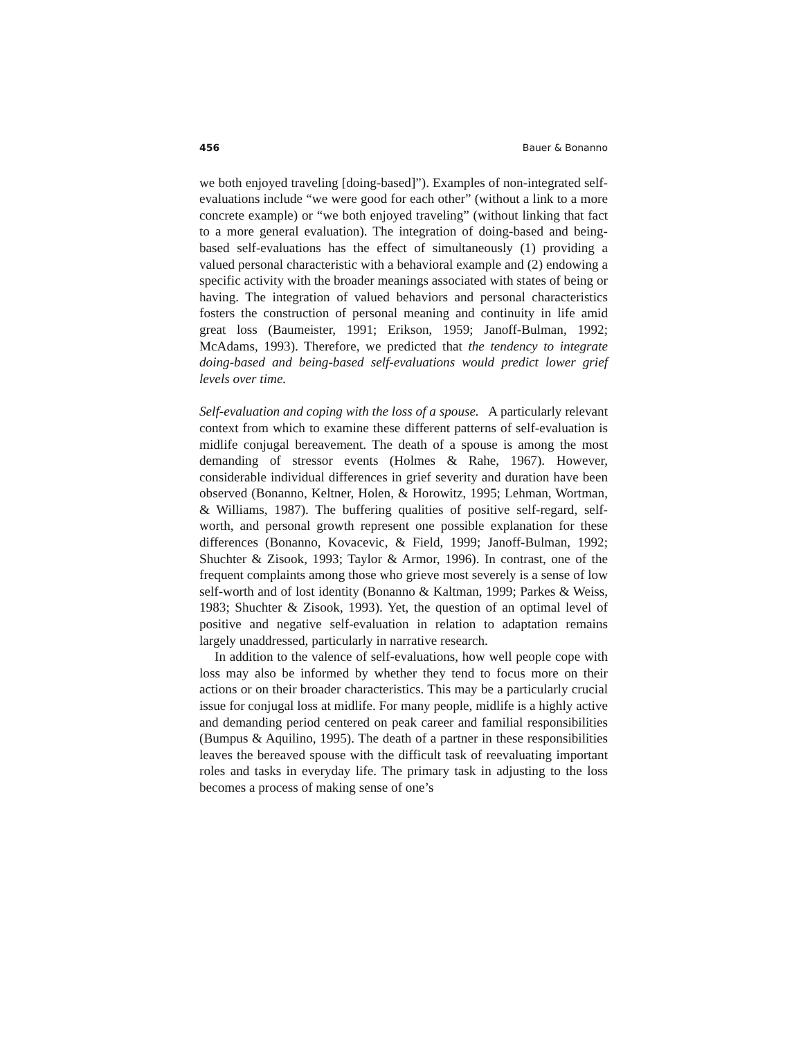456 Bauer & Bonanno
we both enjoyed traveling [doing-based]”). Examples of non-integrated self-evaluations include “we were good for each other” (without a link to a more concrete example) or “we both enjoyed traveling” (without linking that fact to a more general evaluation). The integration of doing-based and being-based self-evaluations has the effect of simultaneously (1) providing a valued personal characteristic with a behavioral example and (2) endowing a specific activity with the broader meanings associated with states of being or having. The integration of valued behaviors and personal characteristics fosters the construction of personal meaning and continuity in life amid great loss (Baumeister, 1991; Erikson, 1959; Janoff-Bulman, 1992; McAdams, 1993). Therefore, we predicted that the tendency to integrate doing-based and being-based self-evaluations would predict lower grief levels over time.
Self-evaluation and coping with the loss of a spouse. A particularly relevant context from which to examine these different patterns of self-evaluation is midlife conjugal bereavement. The death of a spouse is among the most demanding of stressor events (Holmes & Rahe, 1967). However, considerable individual differences in grief severity and duration have been observed (Bonanno, Keltner, Holen, & Horowitz, 1995; Lehman, Wortman, & Williams, 1987). The buffering qualities of positive self-regard, self-worth, and personal growth represent one possible explanation for these differences (Bonanno, Kovacevic, & Field, 1999; Janoff-Bulman, 1992; Shuchter & Zisook, 1993; Taylor & Armor, 1996). In contrast, one of the frequent complaints among those who grieve most severely is a sense of low self-worth and of lost identity (Bonanno & Kaltman, 1999; Parkes & Weiss, 1983; Shuchter & Zisook, 1993). Yet, the question of an optimal level of positive and negative self-evaluation in relation to adaptation remains largely unaddressed, particularly in narrative research.
In addition to the valence of self-evaluations, how well people cope with loss may also be informed by whether they tend to focus more on their actions or on their broader characteristics. This may be a particularly crucial issue for conjugal loss at midlife. For many people, midlife is a highly active and demanding period centered on peak career and familial responsibilities (Bumpus & Aquilino, 1995). The death of a partner in these responsibilities leaves the bereaved spouse with the difficult task of reevaluating important roles and tasks in everyday life. The primary task in adjusting to the loss becomes a process of making sense of one’s